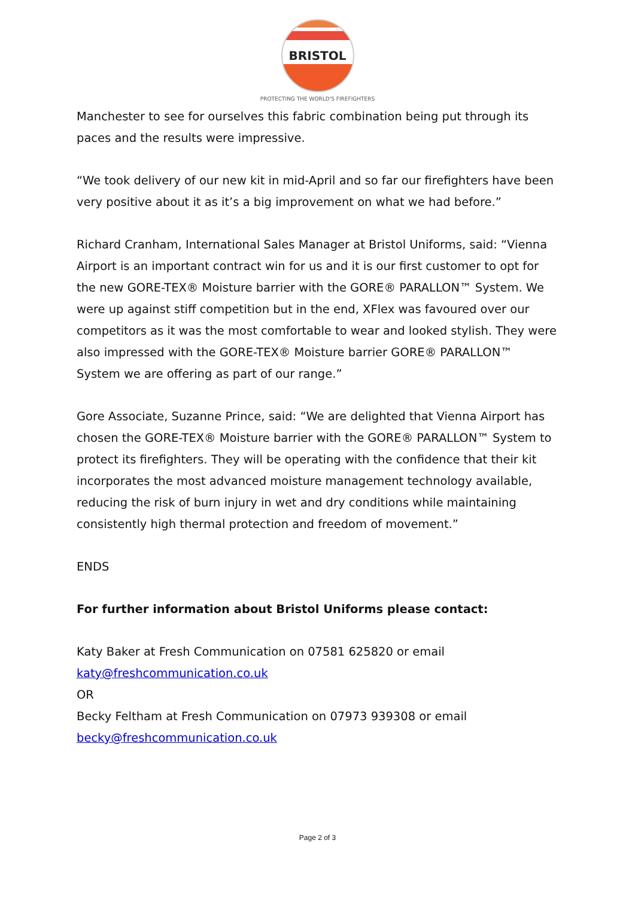BRISTOL
PROTECTING THE WORLD'S FIREFIGHTERS
Manchester to see for ourselves this fabric combination being put through its paces and the results were impressive.
“We took delivery of our new kit in mid-April and so far our firefighters have been very positive about it as it’s a big improvement on what we had before.”
Richard Cranham, International Sales Manager at Bristol Uniforms, said: “Vienna Airport is an important contract win for us and it is our first customer to opt for the new GORE-TEX® Moisture barrier with the GORE® PARALLON™ System. We were up against stiff competition but in the end, XFlex was favoured over our competitors as it was the most comfortable to wear and looked stylish. They were also impressed with the GORE-TEX® Moisture barrier GORE® PARALLON™ System we are offering as part of our range.”
Gore Associate, Suzanne Prince, said: “We are delighted that Vienna Airport has chosen the GORE-TEX® Moisture barrier with the GORE® PARALLON™ System to protect its firefighters. They will be operating with the confidence that their kit incorporates the most advanced moisture management technology available, reducing the risk of burn injury in wet and dry conditions while maintaining consistently high thermal protection and freedom of movement.”
ENDS
For further information about Bristol Uniforms please contact:
Katy Baker at Fresh Communication on 07581 625820 or email katy@freshcommunication.co.uk
OR
Becky Feltham at Fresh Communication on 07973 939308 or email becky@freshcommunication.co.uk
Page 2 of 3